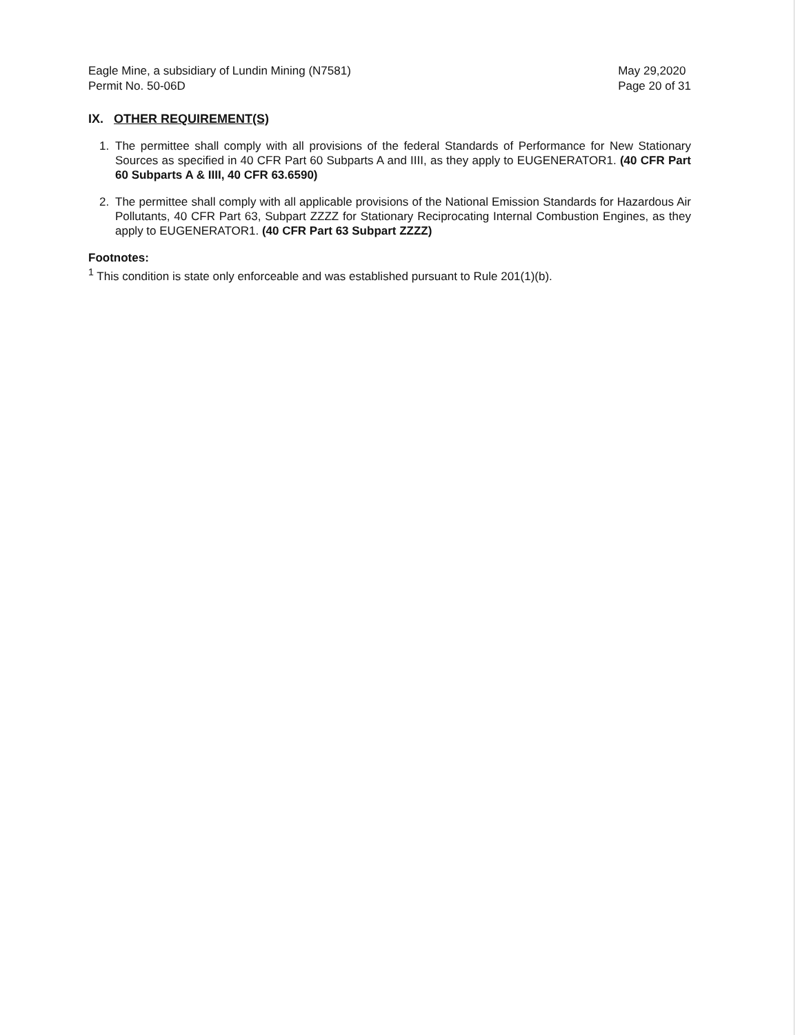Eagle Mine, a subsidiary of Lundin Mining (N7581)
Permit No. 50-06D
May 29,2020
Page 20 of 31
IX. OTHER REQUIREMENT(S)
1. The permittee shall comply with all provisions of the federal Standards of Performance for New Stationary Sources as specified in 40 CFR Part 60 Subparts A and IIII, as they apply to EUGENERATOR1. (40 CFR Part 60 Subparts A & IIII, 40 CFR 63.6590)
2. The permittee shall comply with all applicable provisions of the National Emission Standards for Hazardous Air Pollutants, 40 CFR Part 63, Subpart ZZZZ for Stationary Reciprocating Internal Combustion Engines, as they apply to EUGENERATOR1. (40 CFR Part 63 Subpart ZZZZ)
Footnotes:
<sup>1</sup> This condition is state only enforceable and was established pursuant to Rule 201(1)(b).